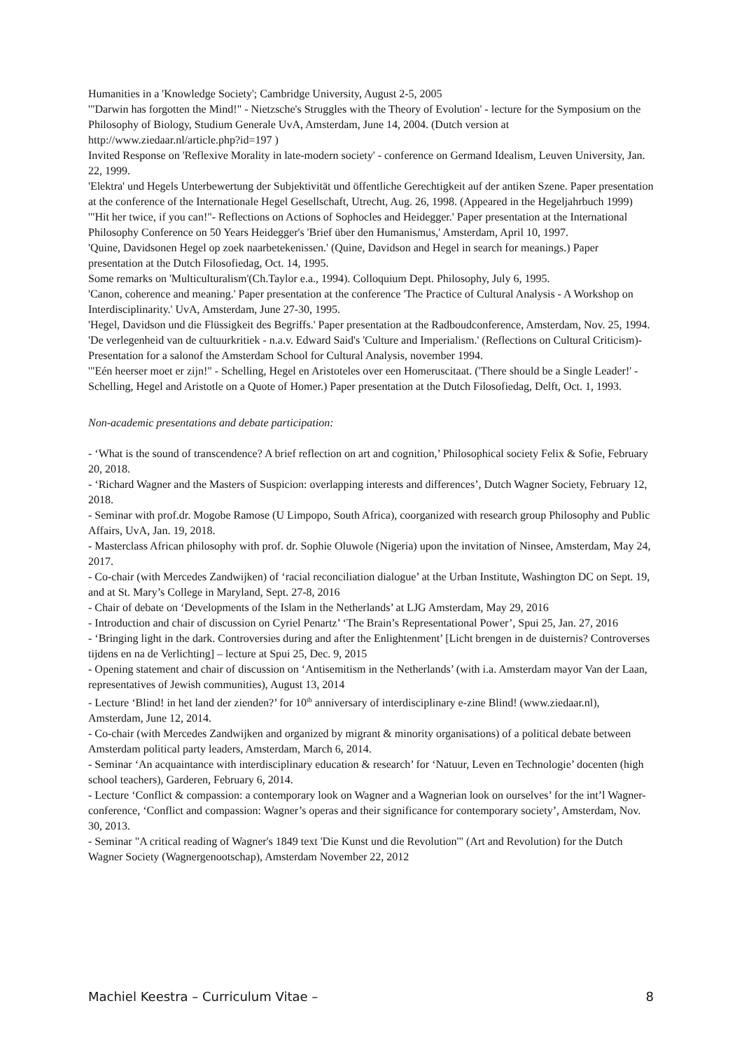Humanities in a 'Knowledge Society'; Cambridge University, August 2-5, 2005
'"Darwin has forgotten the Mind!" - Nietzsche's Struggles with the Theory of Evolution' - lecture for the Symposium on the Philosophy of Biology, Studium Generale UvA, Amsterdam, June 14, 2004. (Dutch version at http://www.ziedaar.nl/article.php?id=197 )
Invited Response on 'Reflexive Morality in late-modern society' - conference on Germand Idealism, Leuven University, Jan. 22, 1999.
'Elektra' und Hegels Unterbewertung der Subjektivität und öffentliche Gerechtigkeit auf der antiken Szene. Paper presentation at the conference of the Internationale Hegel Gesellschaft, Utrecht, Aug. 26, 1998. (Appeared in the Hegeljahrbuch 1999)
'"Hit her twice, if you can!"- Reflections on Actions of Sophocles and Heidegger.' Paper presentation at the International Philosophy Conference on 50 Years Heidegger's 'Brief über den Humanismus,' Amsterdam, April 10, 1997.
'Quine, Davidsonen Hegel op zoek naarbetekenissen.' (Quine, Davidson and Hegel in search for meanings.) Paper presentation at the Dutch Filosofiedag, Oct. 14, 1995.
Some remarks on 'Multiculturalism'(Ch.Taylor e.a., 1994). Colloquium Dept. Philosophy, July 6, 1995.
'Canon, coherence and meaning.' Paper presentation at the conference 'The Practice of Cultural Analysis - A Workshop on Interdisciplinarity.' UvA, Amsterdam, June 27-30, 1995.
'Hegel, Davidson und die Flüssigkeit des Begriffs.' Paper presentation at the Radboudconference, Amsterdam, Nov. 25, 1994.
'De verlegenheid van de cultuurkritiek - n.a.v. Edward Said's 'Culture and Imperialism.' (Reflections on Cultural Criticism)- Presentation for a salonof the Amsterdam School for Cultural Analysis, november 1994.
'"Eén heerser moet er zijn!" - Schelling, Hegel en Aristoteles over een Homeruscitaat. ('There should be a Single Leader!' - Schelling, Hegel and Aristotle on a Quote of Homer.) Paper presentation at the Dutch Filosofiedag, Delft, Oct. 1, 1993.
Non-academic presentations and debate participation:
- ‘What is the sound of transcendence? A brief reflection on art and cognition,’ Philosophical society Felix & Sofie, February 20, 2018.
- ‘Richard Wagner and the Masters of Suspicion: overlapping interests and differences’, Dutch Wagner Society, February 12, 2018.
- Seminar with prof.dr. Mogobe Ramose (U Limpopo, South Africa), coorganized with research group Philosophy and Public Affairs, UvA, Jan. 19, 2018.
- Masterclass African philosophy with prof. dr. Sophie Oluwole (Nigeria) upon the invitation of Ninsee, Amsterdam, May 24, 2017.
- Co-chair (with Mercedes Zandwijken) of ‘racial reconciliation dialogue’ at the Urban Institute, Washington DC on Sept. 19, and at St. Mary’s College in Maryland, Sept. 27-8, 2016
- Chair of debate on ‘Developments of the Islam in the Netherlands’ at LJG Amsterdam, May 29, 2016
- Introduction and chair of discussion on Cyriel Penartz’ ‘The Brain’s Representational Power’, Spui 25, Jan. 27, 2016
- ‘Bringing light in the dark. Controversies during and after the Enlightenment’ [Licht brengen in de duisternis? Controverses tijdens en na de Verlichting] – lecture at Spui 25, Dec. 9, 2015
- Opening statement and chair of discussion on ‘Antisemitism in the Netherlands’ (with i.a. Amsterdam mayor Van der Laan, representatives of Jewish communities), August 13, 2014
- Lecture ‘Blind! in het land der zienden?’ for 10<sup>th</sup> anniversary of interdisciplinary e-zine Blind! (www.ziedaar.nl), Amsterdam, June 12, 2014.
- Co-chair (with Mercedes Zandwijken and organized by migrant & minority organisations) of a political debate between Amsterdam political party leaders, Amsterdam, March 6, 2014.
- Seminar ‘An acquaintance with interdisciplinary education & research’ for ‘Natuur, Leven en Technologie’ docenten (high school teachers), Garderen, February 6, 2014.
- Lecture ‘Conflict & compassion: a contemporary look on Wagner and a Wagnerian look on ourselves’ for the int’l Wagner-conference, ‘Conflict and compassion: Wagner’s operas and their significance for contemporary society’, Amsterdam, Nov. 30, 2013.
- Seminar "A critical reading of Wagner's 1849 text 'Die Kunst und die Revolution'" (Art and Revolution) for the Dutch Wagner Society (Wagnergenootschap), Amsterdam November 22, 2012
Machiel Keestra – Curriculum Vitae – 8